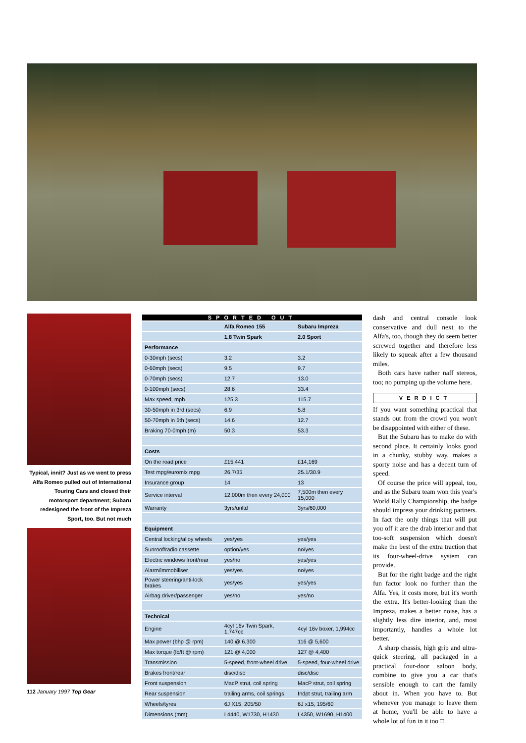Typical, innit? Just as we went to press Alfa Romeo pulled out of International Touring Cars and closed their motorsport department; Subaru redesigned the front of the Impreza Sport, too. But not much
| SPORTED OUT | | |
| --- | --- | --- |
| | Alfa Romeo 155 | Subaru Impreza |
| | 1.8 Twin Spark | 2.0 Sport |
| Performance | | |
| 0-30mph (secs) | 3.2 | 3.2 |
| 0-60mph (secs) | 9.5 | 9.7 |
| 0-70mph (secs) | 12.7 | 13.0 |
| 0-100mph (secs) | 28.6 | 33.4 |
| Max speed, mph | 125.3 | 115.7 |
| 30-50mph in 3rd (secs) | 6.9 | 5.8 |
| 50-70mph in 5th (secs) | 14.6 | 12.7 |
| Braking 70-0mph (m) | 50.3 | 53.3 |
| Costs | | |
| On the road price | £15,441 | £14,169 |
| Test mpg/euromix mpg | 26.7/35 | 25.1/30.9 |
| Insurance group | 14 | 13 |
| Service interval | 12,000m then every 24,000 | 7,500m then every 15,000 |
| Warranty | 3yrs/unltd | 3yrs/60,000 |
| Equipment | | |
| Central locking/alloy wheels | yes/yes | yes/yes |
| Sunroof/radio cassette | option/yes | no/yes |
| Electric windows front/rear | yes/no | yes/yes |
| Alarm/immobiliser | yes/yes | no/yes |
| Power steering/anti-lock brakes | yes/yes | yes/yes |
| Airbag driver/passenger | yes/no | yes/no |
| Technical | | |
| Engine | 4cyl 16v Twin Spark, 1,747cc | 4cyl 16v boxer, 1,994cc |
| Max power (bhp @ rpm) | 140 @ 6,300 | 116 @ 5,600 |
| Max torque (lb/ft @ rpm) | 121 @ 4,000 | 127 @ 4,400 |
| Transmission | 5-speed, front-wheel drive | 5-speed, four-wheel drive |
| Brakes front/rear | disc/disc | disc/disc |
| Front suspension | MacP strut, coil spring | MacP strut, coil spring |
| Rear suspension | trailing arms, coil springs | Indpt strut, trailing arm |
| Wheels/tyres | 6J X15, 205/50 | 6J x15, 195/60 |
| Dimensions (mm) | L4440, W1730, H1430 | L4350, W1690, H1400 |
dash and central console look conservative and dull next to the Alfa's, too, though they do seem better screwed together and therefore less likely to squeak after a few thousand miles.
Both cars have rather naff stereos, too; no pumping up the volume here.
VERDICT
If you want something practical that stands out from the crowd you won't be disappointed with either of these.
But the Subaru has to make do with second place. It certainly looks good in a chunky, stubby way, makes a sporty noise and has a decent turn of speed.
Of course the price will appeal, too, and as the Subaru team won this year's World Rally Championship, the badge should impress your drinking partners. In fact the only things that will put you off it are the drab interior and that too-soft suspension which doesn't make the best of the extra traction that its four-wheel-drive system can provide.
But for the right badge and the right fun factor look no further than the Alfa. Yes, it costs more, but it's worth the extra. It's better-looking than the Impreza, makes a better noise, has a slightly less dire interior, and, most importantly, handles a whole lot better.
A sharp chassis, high grip and ultra-quick steering, all packaged in a practical four-door saloon body, combine to give you a car that's sensible enough to cart the family about in. When you have to. But whenever you manage to leave them at home, you'll be able to have a whole lot of fun in it too □
112 January 1997 Top Gear